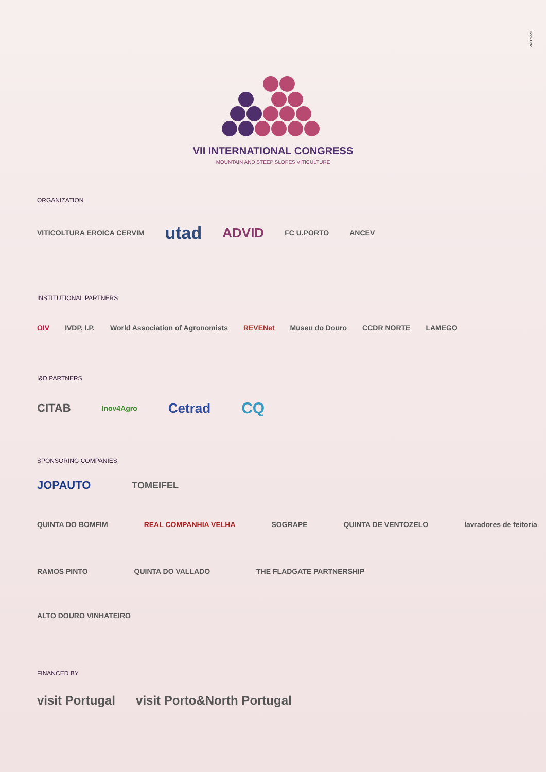Dom Tinto
VII INTERNATIONAL CONGRESS
MOUNTAIN AND STEEP SLOPES VITICULTURE
ORGANIZATION
VITICOLTURA EROICA CERVIM utad ADVID FC U.PORTO ANCEV
INSTITUTIONAL PARTNERS
OIV IVDP, I.P. World Association of Agronomists REVENet Museu do Douro CCDR NORTE LAMEGO
I&D PARTNERS
CITAB Inov4Agro Cetrad CQ
SPONSORING COMPANIES
JOPAUTO TOMEIFEL
QUINTA DO BOMFIM REAL COMPANHIA VELHA SOGRAPE QUINTA DE VENTOZELO lavradores de feitoria
RAMOS PINTO QUINTA DO VALLADO THE FLADGATE PARTNERSHIP
ALTO DOURO VINHATEIRO
FINANCED BY
visit Portugal visit Porto&North Portugal